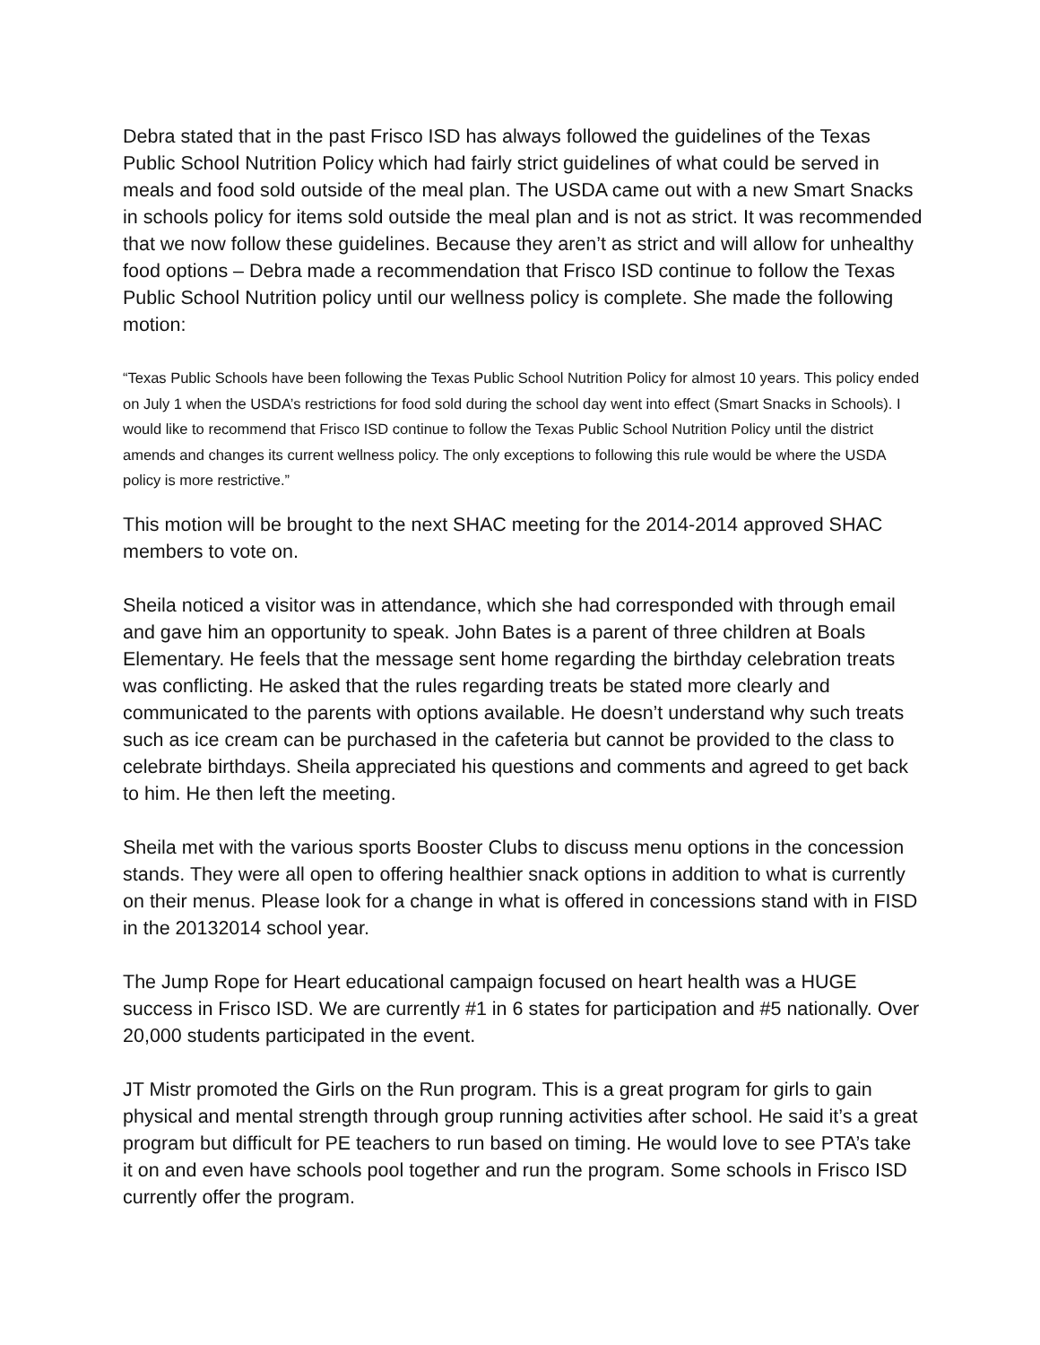Debra stated that in the past Frisco ISD has always followed the guidelines of the Texas Public School Nutrition Policy which had fairly strict guidelines of what could be served in meals and food sold outside of the meal plan. The USDA came out with a new Smart Snacks in schools policy for items sold outside the meal plan and is not as strict. It was recommended that we now follow these guidelines. Because they aren’t as strict and will allow for unhealthy food options – Debra made a recommendation that Frisco ISD continue to follow the Texas Public School Nutrition policy until our wellness policy is complete. She made the following motion:
“Texas Public Schools have been following the Texas Public School Nutrition Policy for almost 10 years. This policy ended on July 1 when the USDA’s restrictions for food sold during the school day went into effect (Smart Snacks in Schools). I would like to recommend that Frisco ISD continue to follow the Texas Public School Nutrition Policy until the district amends and changes its current wellness policy. The only exceptions to following this rule would be where the USDA policy is more restrictive.”
This motion will be brought to the next SHAC meeting for the 2014-2014 approved SHAC members to vote on.
Sheila noticed a visitor was in attendance, which she had corresponded with through email and gave him an opportunity to speak. John Bates is a parent of three children at Boals Elementary. He feels that the message sent home regarding the birthday celebration treats was conflicting. He asked that the rules regarding treats be stated more clearly and communicated to the parents with options available. He doesn’t understand why such treats such as ice cream can be purchased in the cafeteria but cannot be provided to the class to celebrate birthdays. Sheila appreciated his questions and comments and agreed to get back to him. He then left the meeting.
Sheila met with the various sports Booster Clubs to discuss menu options in the concession stands. They were all open to offering healthier snack options in addition to what is currently on their menus. Please look for a change in what is offered in concessions stand with in FISD in the 20132014 school year.
The Jump Rope for Heart educational campaign focused on heart health was a HUGE success in Frisco ISD. We are currently #1 in 6 states for participation and #5 nationally. Over 20,000 students participated in the event.
JT Mistr promoted the Girls on the Run program. This is a great program for girls to gain physical and mental strength through group running activities after school. He said it’s a great program but difficult for PE teachers to run based on timing. He would love to see PTA’s take it on and even have schools pool together and run the program. Some schools in Frisco ISD currently offer the program.